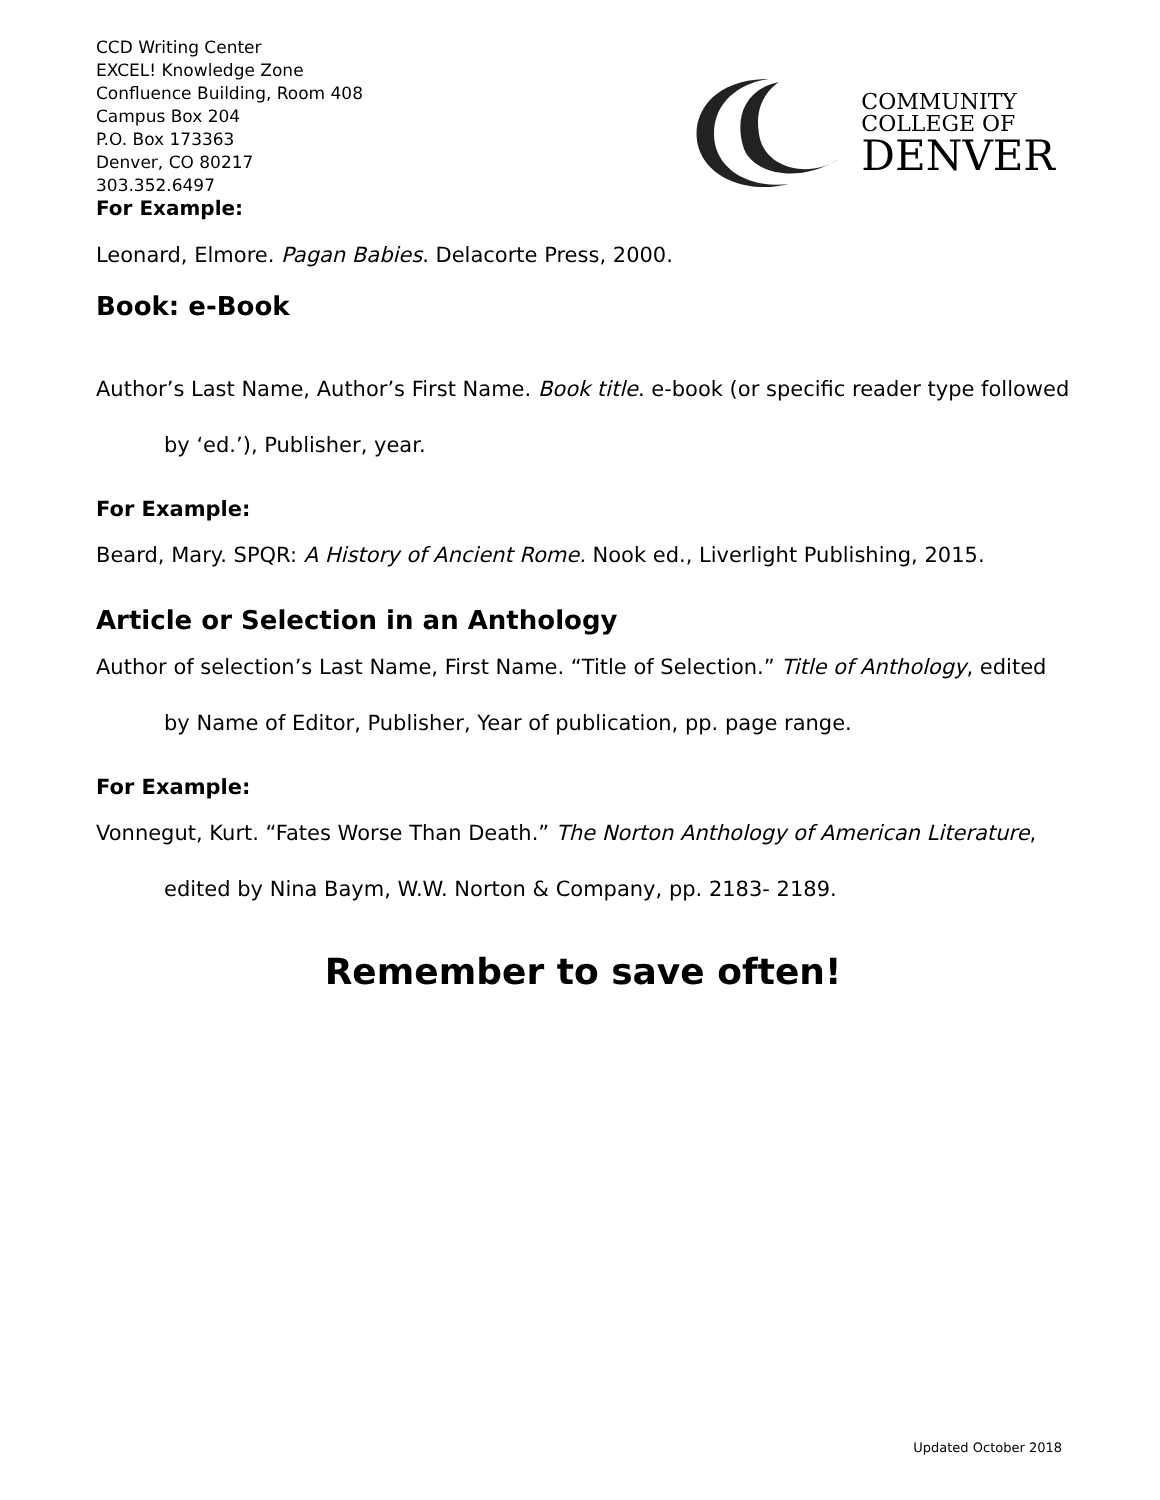CCD Writing Center
EXCEL! Knowledge Zone
Confluence Building, Room 408
Campus Box 204
P.O. Box 173363
Denver, CO 80217
303.352.6497
For Example:
COMMUNITY
COLLEGE OF
DENVER
Leonard, Elmore. Pagan Babies. Delacorte Press, 2000.
Book: e-Book
Author’s Last Name, Author’s First Name. Book title. e-book (or specific reader type followed by ‘ed.’), Publisher, year.
For Example:
Beard, Mary. SPQR: A History of Ancient Rome. Nook ed., Liverlight Publishing, 2015.
Article or Selection in an Anthology
Author of selection’s Last Name, First Name. “Title of Selection.” Title of Anthology, edited by Name of Editor, Publisher, Year of publication, pp. page range.
For Example:
Vonnegut, Kurt. “Fates Worse Than Death.” The Norton Anthology of American Literature, edited by Nina Baym, W.W. Norton & Company, pp. 2183- 2189.
Remember to save often!
Updated October 2018